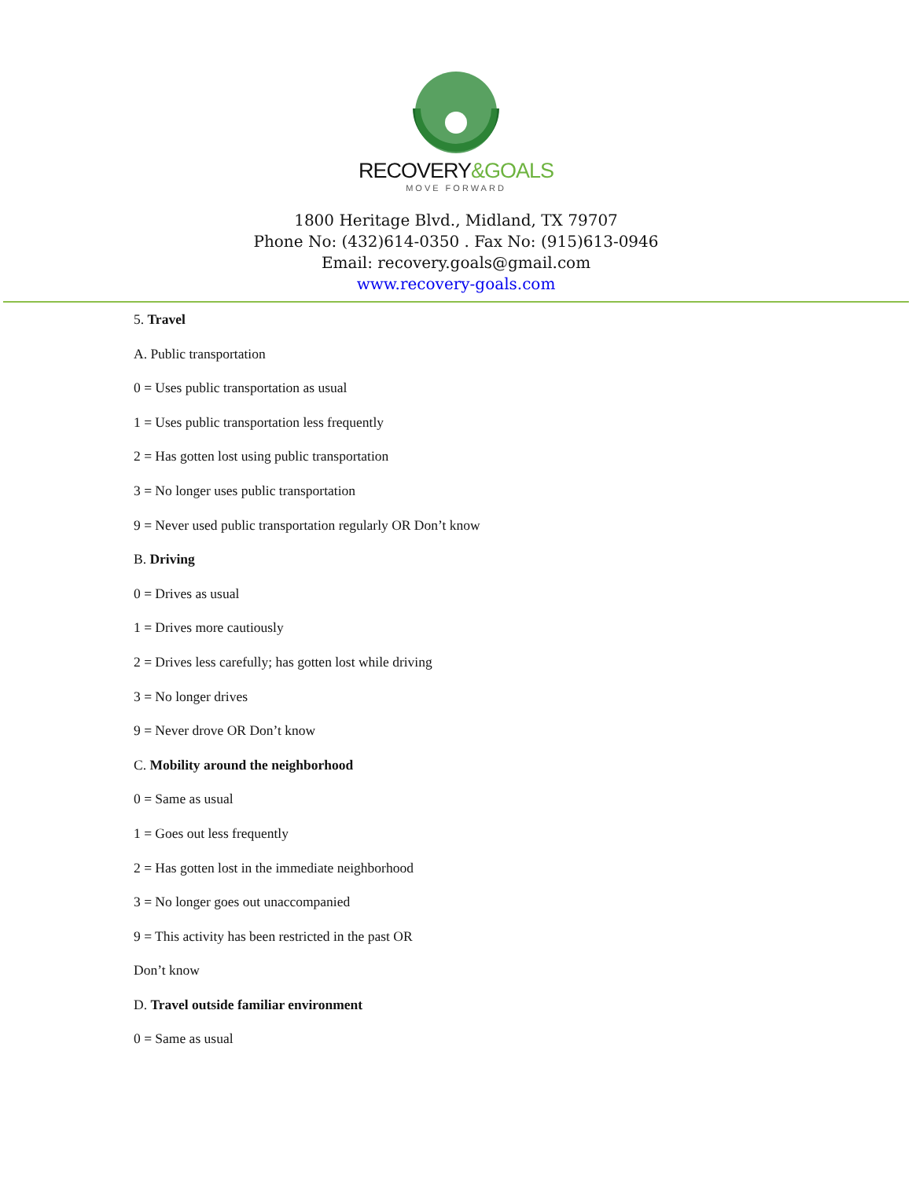RECOVERY&GOALS
MOVE FORWARD
1800 Heritage Blvd., Midland, TX 79707
Phone No: (432)614-0350 . Fax No: (915)613-0946
Email: recovery.goals@gmail.com
www.recovery-goals.com
5. Travel
A. Public transportation
0 = Uses public transportation as usual
1 = Uses public transportation less frequently
2 = Has gotten lost using public transportation
3 = No longer uses public transportation
9 = Never used public transportation regularly OR Don’t know
B. Driving
0 = Drives as usual
1 = Drives more cautiously
2 = Drives less carefully; has gotten lost while driving
3 = No longer drives
9 = Never drove OR Don’t know
C. Mobility around the neighborhood
0 = Same as usual
1 = Goes out less frequently
2 = Has gotten lost in the immediate neighborhood
3 = No longer goes out unaccompanied
9 = This activity has been restricted in the past OR
Don’t know
D. Travel outside familiar environment
0 = Same as usual